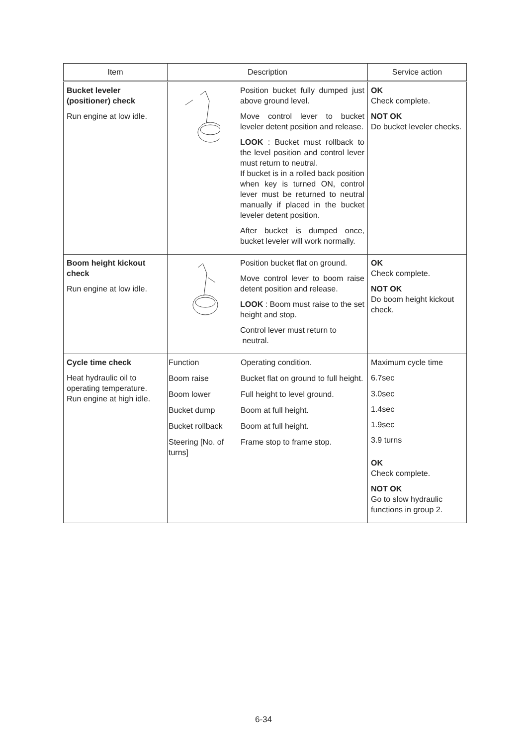| Item | Description | Service action |
| --- | --- | --- |
| Bucket leveler (positioner) check Run engine at low idle. | Position bucket fully dumped just above ground level. Move control lever to bucket leveler detent position and release. LOOK : Bucket must rollback to the level position and control lever must return to neutral. If bucket is in a rolled back position when key is turned ON, control lever must be returned to neutral manually if placed in the bucket leveler detent position. After bucket is dumped once, bucket leveler will work normally. | OK Check complete. NOT OK Do bucket leveler checks. |
| Boom height kickout check Run engine at low idle. | Position bucket flat on ground. Move control lever to boom raise detent position and release. LOOK : Boom must raise to the set height and stop. Control lever must return to neutral. | OK Check complete. NOT OK Do boom height kickout check. |
| Cycle time check Heat hydraulic oil to operating temperature. Run engine at high idle. | / Function / Operating condition. / / Boom raise / Bucket flat on ground to full height. / / Boom lower / Full height to level ground. / / Bucket dump / Boom at full height. / / Bucket rollback / Boom at full height. / / Steering [No. of turns] / Frame stop to frame stop. / | Maximum cycle time 6.7sec 3.0sec 1.4sec 1.9sec 3.9 turns OK Check complete. NOT OK Go to slow hydraulic functions in group 2. |
6-34